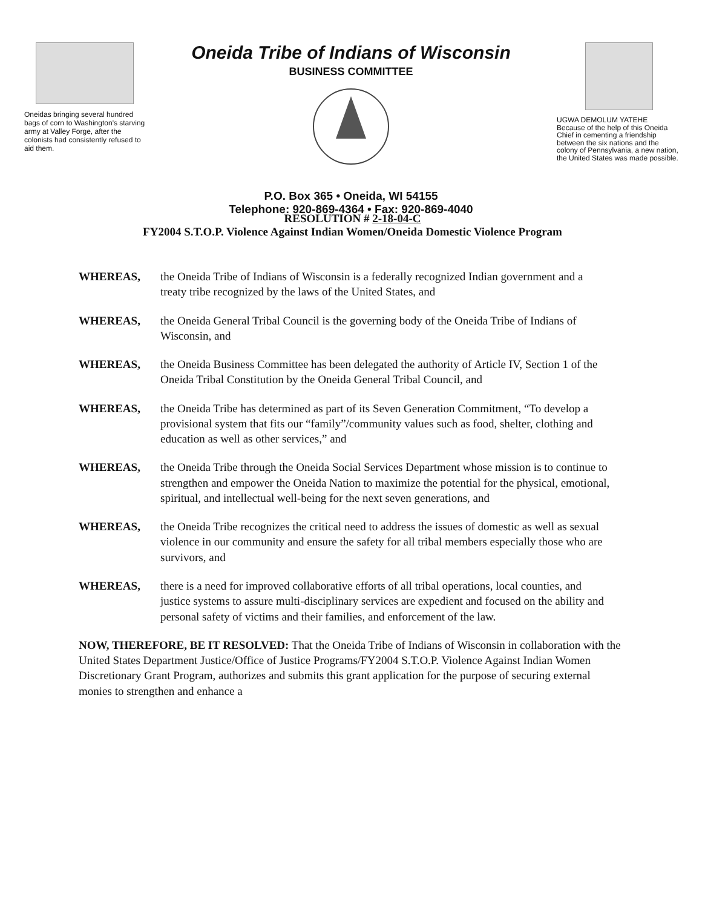Oneidas bringing several hundred bags of corn to Washington's starving army at Valley Forge, after the colonists had consistently refused to aid them.
Oneida Tribe of Indians of Wisconsin
BUSINESS COMMITTEE
P.O. Box 365 • Oneida, WI 54155
Telephone: 920-869-4364 • Fax: 920-869-4040
UGWA DEMOLUM YATEHE
Because of the help of this Oneida Chief in cementing a friendship between the six nations and the colony of Pennsylvania, a new nation, the United States was made possible.
RESOLUTION # 2-18-04-C
FY2004 S.T.O.P. Violence Against Indian Women/Oneida Domestic Violence Program
WHEREAS, the Oneida Tribe of Indians of Wisconsin is a federally recognized Indian government and a treaty tribe recognized by the laws of the United States, and
WHEREAS, the Oneida General Tribal Council is the governing body of the Oneida Tribe of Indians of Wisconsin, and
WHEREAS, the Oneida Business Committee has been delegated the authority of Article IV, Section 1 of the Oneida Tribal Constitution by the Oneida General Tribal Council, and
WHEREAS, the Oneida Tribe has determined as part of its Seven Generation Commitment, “To develop a provisional system that fits our “family”/community values such as food, shelter, clothing and education as well as other services,” and
WHEREAS, the Oneida Tribe through the Oneida Social Services Department whose mission is to continue to strengthen and empower the Oneida Nation to maximize the potential for the physical, emotional, spiritual, and intellectual well-being for the next seven generations, and
WHEREAS, the Oneida Tribe recognizes the critical need to address the issues of domestic as well as sexual violence in our community and ensure the safety for all tribal members especially those who are survivors, and
WHEREAS, there is a need for improved collaborative efforts of all tribal operations, local counties, and justice systems to assure multi-disciplinary services are expedient and focused on the ability and personal safety of victims and their families, and enforcement of the law.
NOW, THEREFORE, BE IT RESOLVED: That the Oneida Tribe of Indians of Wisconsin in collaboration with the United States Department Justice/Office of Justice Programs/FY2004 S.T.O.P. Violence Against Indian Women Discretionary Grant Program, authorizes and submits this grant application for the purpose of securing external monies to strengthen and enhance a